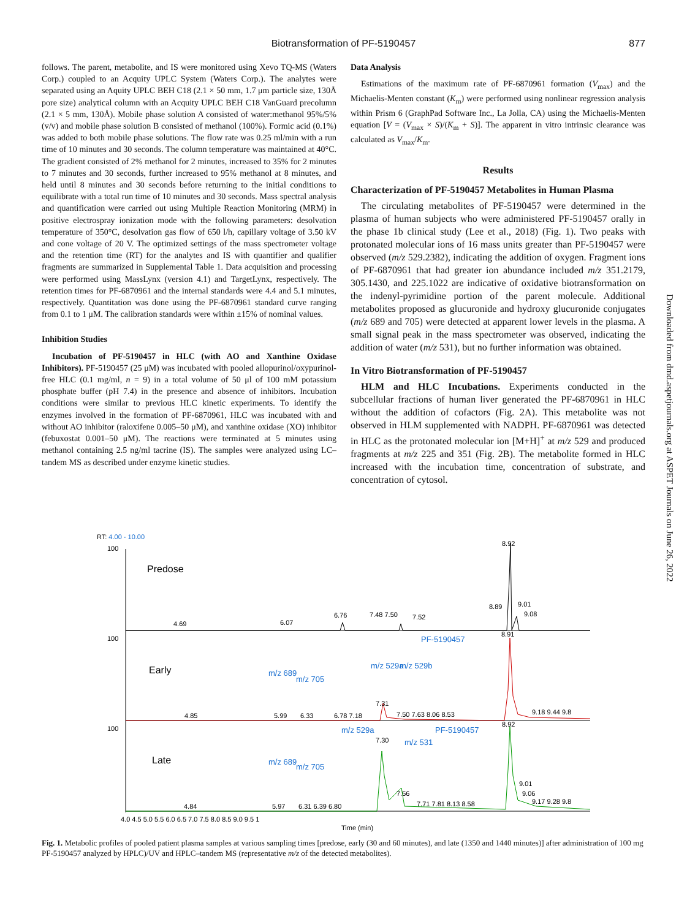Biotransformation of PF-5190457
877
follows. The parent, metabolite, and IS were monitored using Xevo TQ-MS (Waters Corp.) coupled to an Acquity UPLC System (Waters Corp.). The analytes were separated using an Aquity UPLC BEH C18 (2.1 × 50 mm, 1.7 μm particle size, 130Å pore size) analytical column with an Acquity UPLC BEH C18 VanGuard precolumn (2.1 × 5 mm, 130Å). Mobile phase solution A consisted of water:methanol 95%/5% (v/v) and mobile phase solution B consisted of methanol (100%). Formic acid (0.1%) was added to both mobile phase solutions. The flow rate was 0.25 ml/min with a run time of 10 minutes and 30 seconds. The column temperature was maintained at 40°C. The gradient consisted of 2% methanol for 2 minutes, increased to 35% for 2 minutes to 7 minutes and 30 seconds, further increased to 95% methanol at 8 minutes, and held until 8 minutes and 30 seconds before returning to the initial conditions to equilibrate with a total run time of 10 minutes and 30 seconds. Mass spectral analysis and quantification were carried out using Multiple Reaction Monitoring (MRM) in positive electrospray ionization mode with the following parameters: desolvation temperature of 350°C, desolvation gas flow of 650 l/h, capillary voltage of 3.50 kV and cone voltage of 20 V. The optimized settings of the mass spectrometer voltage and the retention time (RT) for the analytes and IS with quantifier and qualifier fragments are summarized in Supplemental Table 1. Data acquisition and processing were performed using MassLynx (version 4.1) and TargetLynx, respectively. The retention times for PF-6870961 and the internal standards were 4.4 and 5.1 minutes, respectively. Quantitation was done using the PF-6870961 standard curve ranging from 0.1 to 1 μM. The calibration standards were within ±15% of nominal values.
Inhibition Studies
Incubation of PF-5190457 in HLC (with AO and Xanthine Oxidase Inhibitors). PF-5190457 (25 μM) was incubated with pooled allopurinol/oxypurinol-free HLC (0.1 mg/ml, n = 9) in a total volume of 50 μl of 100 mM potassium phosphate buffer (pH 7.4) in the presence and absence of inhibitors. Incubation conditions were similar to previous HLC kinetic experiments. To identify the enzymes involved in the formation of PF-6870961, HLC was incubated with and without AO inhibitor (raloxifene 0.005–50 μM), and xanthine oxidase (XO) inhibitor (febuxostat 0.001–50 μM). The reactions were terminated at 5 minutes using methanol containing 2.5 ng/ml tacrine (IS). The samples were analyzed using LC–tandem MS as described under enzyme kinetic studies.
Data Analysis
Estimations of the maximum rate of PF-6870961 formation (V<sub>max</sub>) and the Michaelis-Menten constant (K<sub>m</sub>) were performed using nonlinear regression analysis within Prism 6 (GraphPad Software Inc., La Jolla, CA) using the Michaelis-Menten equation [V = (V<sub>max</sub> × S)/(K<sub>m</sub> + S)]. The apparent in vitro intrinsic clearance was calculated as V<sub>max</sub>/K<sub>m</sub>.
Results
Characterization of PF-5190457 Metabolites in Human Plasma
The circulating metabolites of PF-5190457 were determined in the plasma of human subjects who were administered PF-5190457 orally in the phase 1b clinical study (Lee et al., 2018) (Fig. 1). Two peaks with protonated molecular ions of 16 mass units greater than PF-5190457 were observed (m/z 529.2382), indicating the addition of oxygen. Fragment ions of PF-6870961 that had greater ion abundance included m/z 351.2179, 305.1430, and 225.1022 are indicative of oxidative biotransformation on the indenyl-pyrimidine portion of the parent molecule. Additional metabolites proposed as glucuronide and hydroxy glucuronide conjugates (m/z 689 and 705) were detected at apparent lower levels in the plasma. A small signal peak in the mass spectrometer was observed, indicating the addition of water (m/z 531), but no further information was obtained.
In Vitro Biotransformation of PF-5190457
HLM and HLC Incubations. Experiments conducted in the subcellular fractions of human liver generated the PF-6870961 in HLC without the addition of cofactors (Fig. 2A). This metabolite was not observed in HLM supplemented with NADPH. PF-6870961 was detected in HLC as the protonated molecular ion [M+H]<sup>+</sup> at m/z 529 and produced fragments at m/z 225 and 351 (Fig. 2B). The metabolite formed in HLC increased with the incubation time, concentration of substrate, and concentration of cytosol.
Downloaded from dmd.aspetjournals.org at ASPET Journals on June 26, 2022
RT: 4.00 - 10.00
100
100
100
Predose
Early
Late
8.92
4.69
6.07
6.76
7.48 7.50
7.52
8.89
9.01
9.08
PF-5190457
8.91
m/z 689
m/z 705
m/z 529a
m/z 529b
4.85
5.99
6.33
6.78 7.18
7.31
7.50 7.63 8.06 8.53
9.18 9.44 9.8
PF-5190457
8.92
m/z 529a
7.30
m/z 531
m/z 689
m/z 705
4.84
5.97
6.31 6.39 6.80
7.56
7.71 7.81 8.13 8.58
9.01
9.06
9.17 9.28 9.8
4.0 4.5 5.0 5.5 6.0 6.5 7.0 7.5 8.0 8.5 9.0 9.5 1
Time (min)
Fig. 1. Metabolic profiles of pooled patient plasma samples at various sampling times [predose, early (30 and 60 minutes), and late (1350 and 1440 minutes)] after administration of 100 mg PF-5190457 analyzed by HPLC)/UV and HPLC–tandem MS (representative m/z of the detected metabolites).